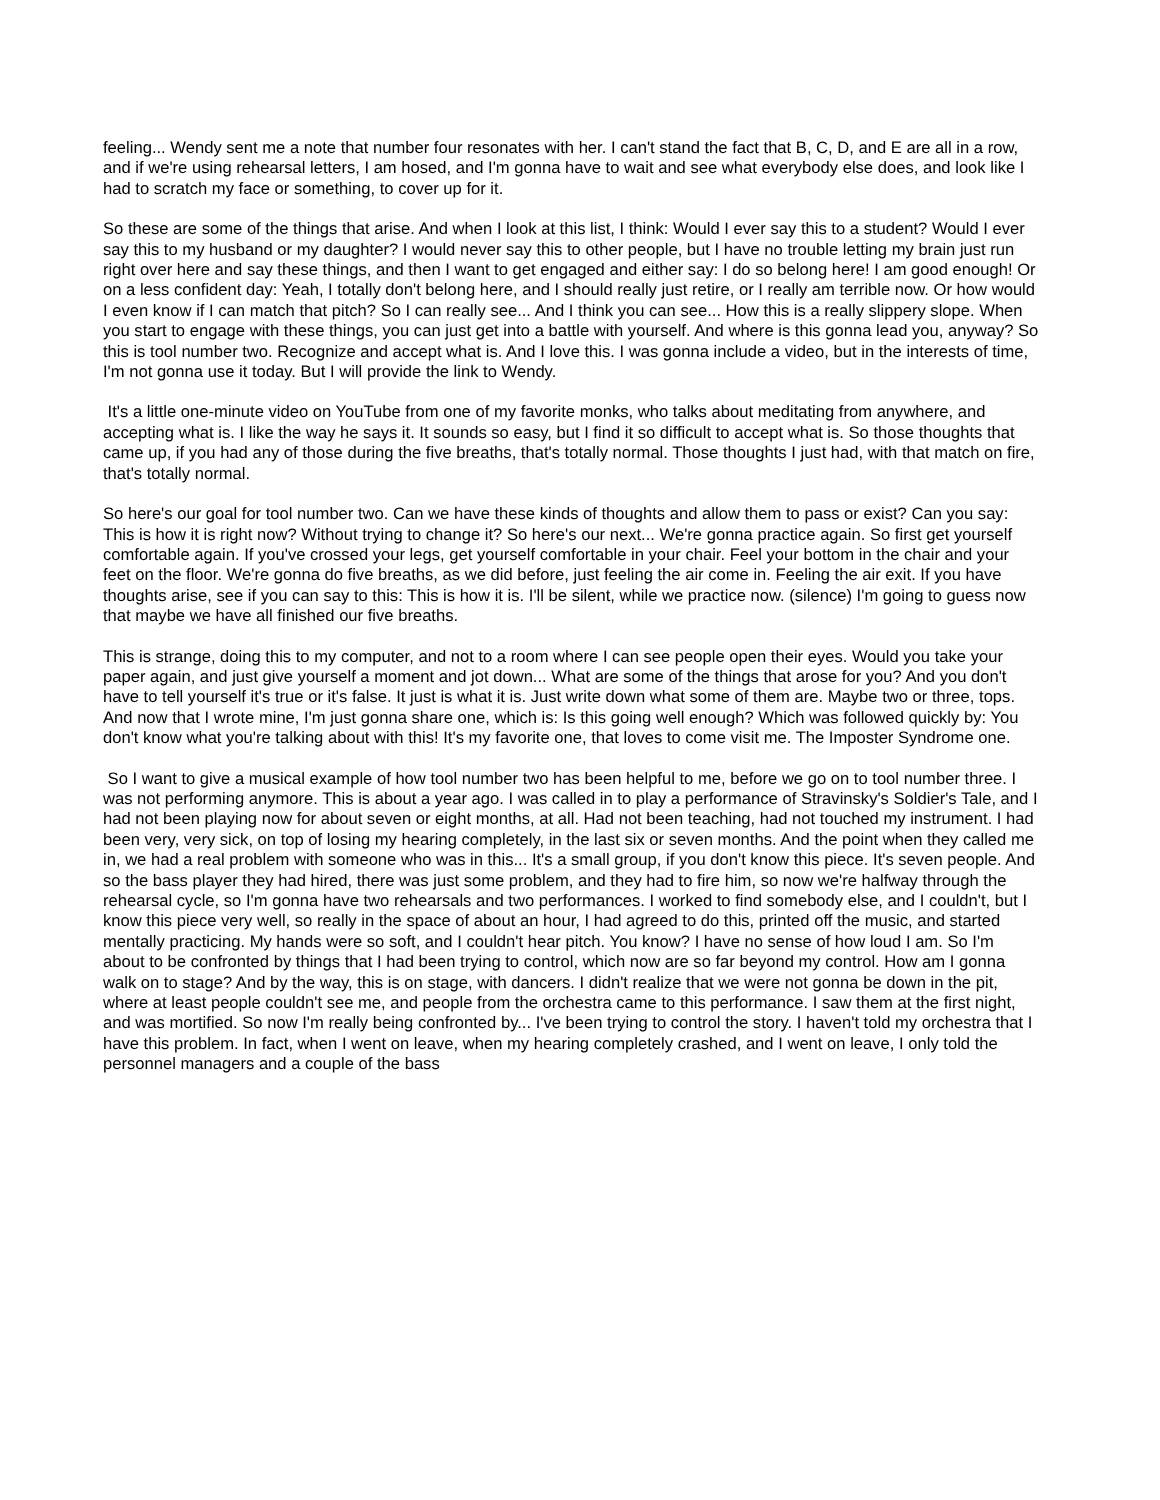feeling... Wendy sent me a note that number four resonates with her. I can't stand the fact that B, C, D, and E are all in a row, and if we're using rehearsal letters, I am hosed, and I'm gonna have to wait and see what everybody else does, and look like I had to scratch my face or something, to cover up for it.
So these are some of the things that arise. And when I look at this list, I think: Would I ever say this to a student? Would I ever say this to my husband or my daughter? I would never say this to other people, but I have no trouble letting my brain just run right over here and say these things, and then I want to get engaged and either say: I do so belong here! I am good enough! Or on a less confident day: Yeah, I totally don't belong here, and I should really just retire, or I really am terrible now. Or how would I even know if I can match that pitch? So I can really see... And I think you can see... How this is a really slippery slope. When you start to engage with these things, you can just get into a battle with yourself. And where is this gonna lead you, anyway? So this is tool number two. Recognize and accept what is. And I love this. I was gonna include a video, but in the interests of time, I'm not gonna use it today. But I will provide the link to Wendy.
It's a little one-minute video on YouTube from one of my favorite monks, who talks about meditating from anywhere, and accepting what is. I like the way he says it. It sounds so easy, but I find it so difficult to accept what is. So those thoughts that came up, if you had any of those during the five breaths, that's totally normal. Those thoughts I just had, with that match on fire, that's totally normal.
So here's our goal for tool number two. Can we have these kinds of thoughts and allow them to pass or exist? Can you say: This is how it is right now? Without trying to change it? So here's our next... We're gonna practice again. So first get yourself comfortable again. If you've crossed your legs, get yourself comfortable in your chair. Feel your bottom in the chair and your feet on the floor. We're gonna do five breaths, as we did before, just feeling the air come in. Feeling the air exit. If you have thoughts arise, see if you can say to this: This is how it is. I'll be silent, while we practice now. (silence) I'm going to guess now that maybe we have all finished our five breaths.
This is strange, doing this to my computer, and not to a room where I can see people open their eyes. Would you take your paper again, and just give yourself a moment and jot down... What are some of the things that arose for you? And you don't have to tell yourself it's true or it's false. It just is what it is. Just write down what some of them are. Maybe two or three, tops. And now that I wrote mine, I'm just gonna share one, which is: Is this going well enough? Which was followed quickly by: You don't know what you're talking about with this! It's my favorite one, that loves to come visit me. The Imposter Syndrome one.
So I want to give a musical example of how tool number two has been helpful to me, before we go on to tool number three. I was not performing anymore. This is about a year ago. I was called in to play a performance of Stravinsky's Soldier's Tale, and I had not been playing now for about seven or eight months, at all. Had not been teaching, had not touched my instrument. I had been very, very sick, on top of losing my hearing completely, in the last six or seven months. And the point when they called me in, we had a real problem with someone who was in this... It's a small group, if you don't know this piece. It's seven people. And so the bass player they had hired, there was just some problem, and they had to fire him, so now we're halfway through the rehearsal cycle, so I'm gonna have two rehearsals and two performances. I worked to find somebody else, and I couldn't, but I know this piece very well, so really in the space of about an hour, I had agreed to do this, printed off the music, and started mentally practicing. My hands were so soft, and I couldn't hear pitch. You know? I have no sense of how loud I am. So I'm about to be confronted by things that I had been trying to control, which now are so far beyond my control. How am I gonna walk on to stage? And by the way, this is on stage, with dancers. I didn't realize that we were not gonna be down in the pit, where at least people couldn't see me, and people from the orchestra came to this performance. I saw them at the first night, and was mortified. So now I'm really being confronted by... I've been trying to control the story. I haven't told my orchestra that I have this problem. In fact, when I went on leave, when my hearing completely crashed, and I went on leave, I only told the personnel managers and a couple of the bass